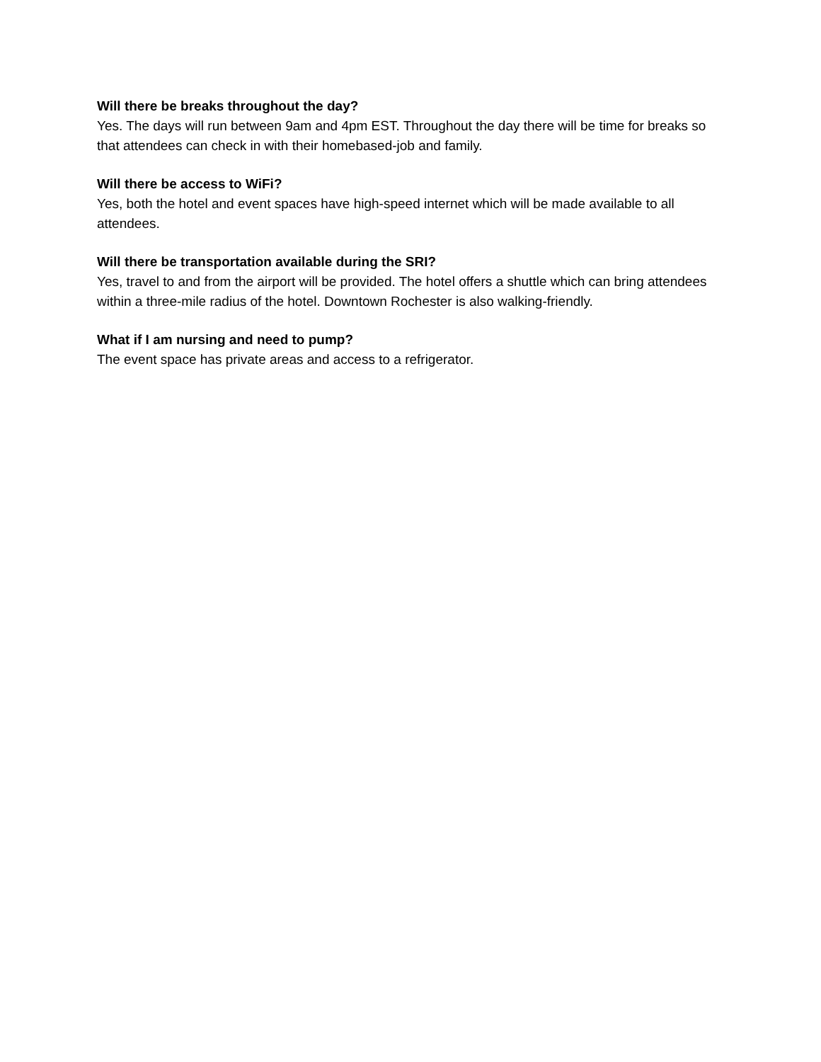Will there be breaks throughout the day?
Yes. The days will run between 9am and 4pm EST. Throughout the day there will be time for breaks so that attendees can check in with their homebased-job and family.
Will there be access to WiFi?
Yes, both the hotel and event spaces have high-speed internet which will be made available to all attendees.
Will there be transportation available during the SRI?
Yes, travel to and from the airport will be provided. The hotel offers a shuttle which can bring attendees within a three-mile radius of the hotel. Downtown Rochester is also walking-friendly.
What if I am nursing and need to pump?
The event space has private areas and access to a refrigerator.